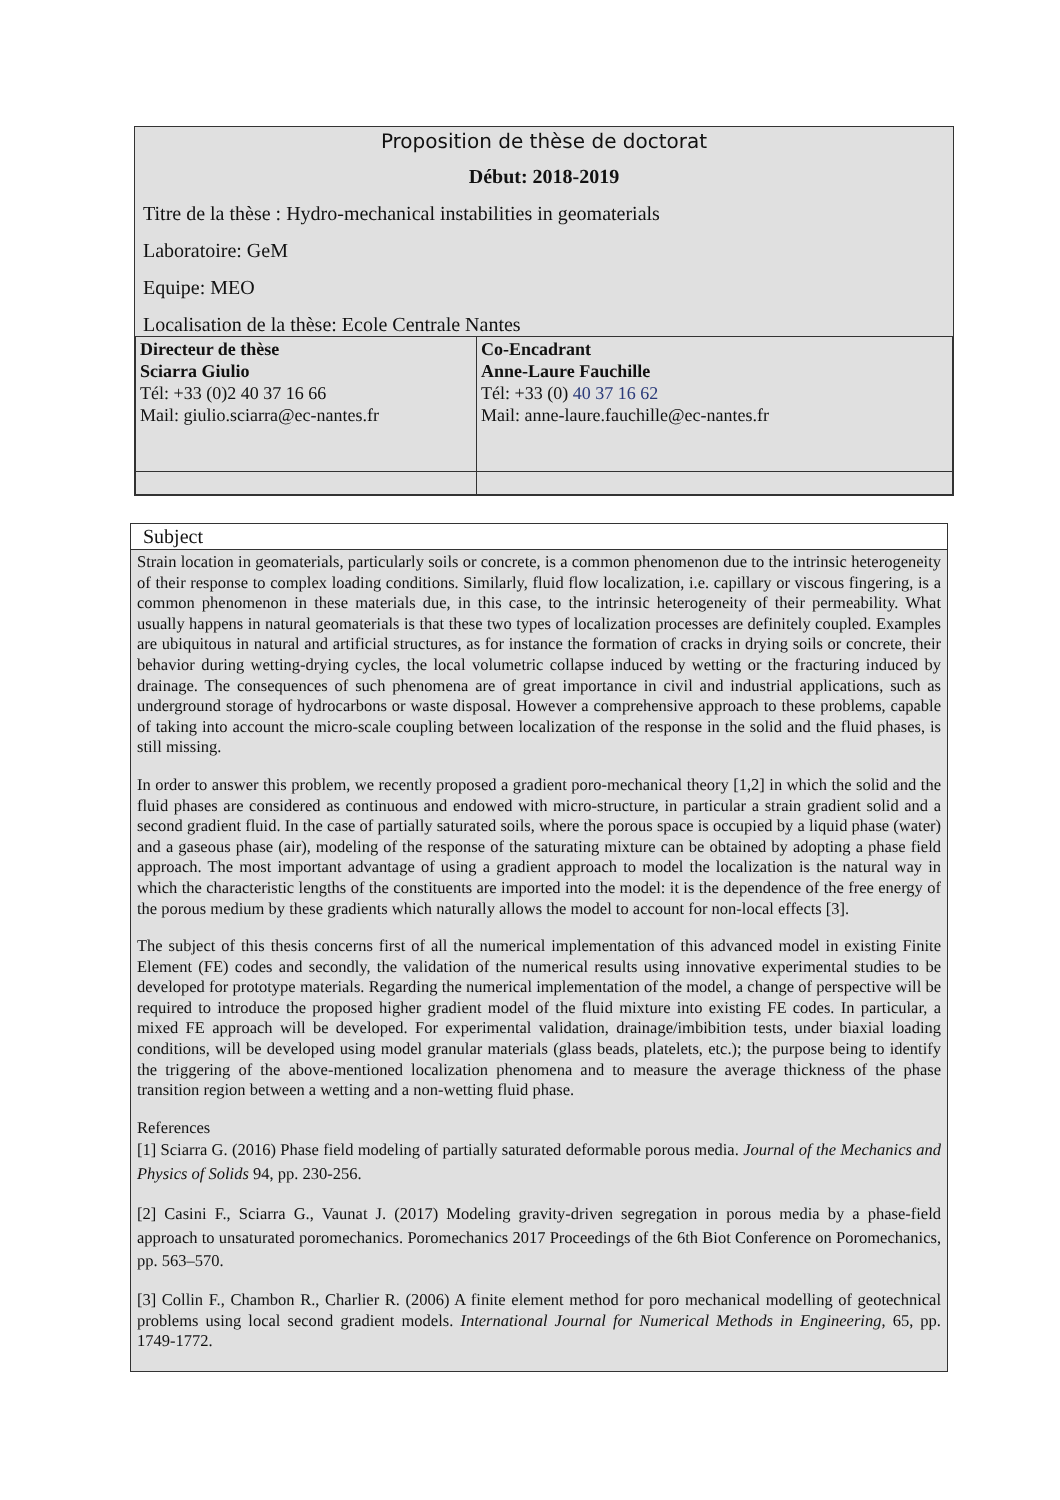Proposition de thèse de doctorat
Début: 2018-2019
Titre de la thèse : Hydro-mechanical instabilities in geomaterials
Laboratoire: GeM
Equipe: MEO
Localisation de la thèse: Ecole Centrale Nantes
| Directeur de thèse Sciarra Giulio Tél: +33 (0)2 40 37 16 66 Mail: giulio.sciarra@ec-nantes.fr | Co-Encadrant Anne-Laure Fauchille Tél: +33 (0) 40 37 16 62 Mail: anne-laure.fauchille@ec-nantes.fr |
Subject
Strain location in geomaterials, particularly soils or concrete, is a common phenomenon due to the intrinsic heterogeneity of their response to complex loading conditions. Similarly, fluid flow localization, i.e. capillary or viscous fingering, is a common phenomenon in these materials due, in this case, to the intrinsic heterogeneity of their permeability. What usually happens in natural geomaterials is that these two types of localization processes are definitely coupled. Examples are ubiquitous in natural and artificial structures, as for instance the formation of cracks in drying soils or concrete, their behavior during wetting-drying cycles, the local volumetric collapse induced by wetting or the fracturing induced by drainage. The consequences of such phenomena are of great importance in civil and industrial applications, such as underground storage of hydrocarbons or waste disposal. However a comprehensive approach to these problems, capable of taking into account the micro-scale coupling between localization of the response in the solid and the fluid phases, is still missing.
In order to answer this problem, we recently proposed a gradient poro-mechanical theory [1,2] in which the solid and the fluid phases are considered as continuous and endowed with micro-structure, in particular a strain gradient solid and a second gradient fluid. In the case of partially saturated soils, where the porous space is occupied by a liquid phase (water) and a gaseous phase (air), modeling of the response of the saturating mixture can be obtained by adopting a phase field approach. The most important advantage of using a gradient approach to model the localization is the natural way in which the characteristic lengths of the constituents are imported into the model: it is the dependence of the free energy of the porous medium by these gradients which naturally allows the model to account for non-local effects [3].
The subject of this thesis concerns first of all the numerical implementation of this advanced model in existing Finite Element (FE) codes and secondly, the validation of the numerical results using innovative experimental studies to be developed for prototype materials. Regarding the numerical implementation of the model, a change of perspective will be required to introduce the proposed higher gradient model of the fluid mixture into existing FE codes. In particular, a mixed FE approach will be developed. For experimental validation, drainage/imbibition tests, under biaxial loading conditions, will be developed using model granular materials (glass beads, platelets, etc.); the purpose being to identify the triggering of the above-mentioned localization phenomena and to measure the average thickness of the phase transition region between a wetting and a non-wetting fluid phase.
References
[1] Sciarra G. (2016) Phase field modeling of partially saturated deformable porous media. Journal of the Mechanics and Physics of Solids 94, pp. 230-256.
[2] Casini F., Sciarra G., Vaunat J. (2017) Modeling gravity-driven segregation in porous media by a phase-field approach to unsaturated poromechanics. Poromechanics 2017 Proceedings of the 6th Biot Conference on Poromechanics, pp. 563–570.
[3] Collin F., Chambon R., Charlier R. (2006) A finite element method for poro mechanical modelling of geotechnical problems using local second gradient models. International Journal for Numerical Methods in Engineering, 65, pp. 1749-1772.